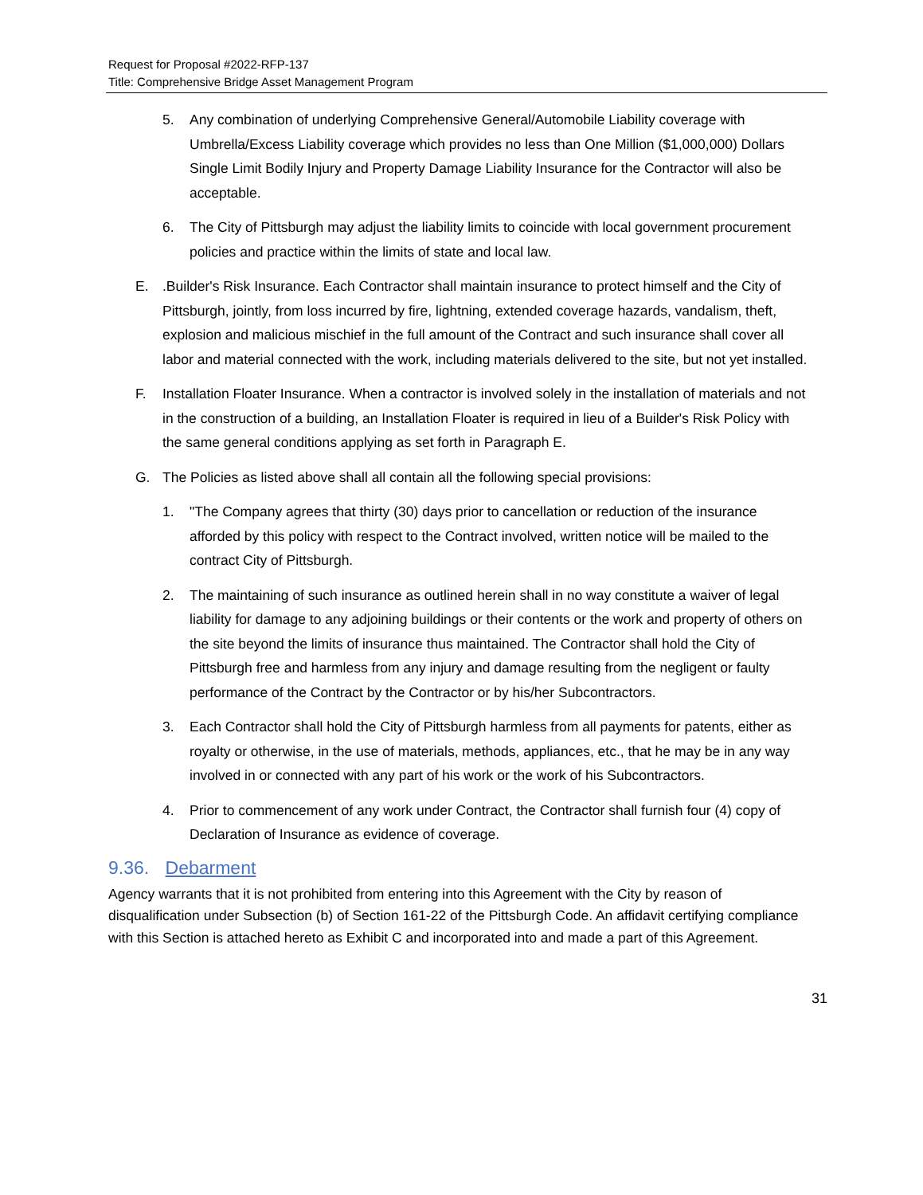Request for Proposal #2022-RFP-137
Title: Comprehensive Bridge Asset Management Program
5. Any combination of underlying Comprehensive General/Automobile Liability coverage with Umbrella/Excess Liability coverage which provides no less than One Million ($1,000,000) Dollars Single Limit Bodily Injury and Property Damage Liability Insurance for the Contractor will also be acceptable.
6. The City of Pittsburgh may adjust the liability limits to coincide with local government procurement policies and practice within the limits of state and local law.
E..Builder's Risk Insurance. Each Contractor shall maintain insurance to protect himself and the City of Pittsburgh, jointly, from loss incurred by fire, lightning, extended coverage hazards, vandalism, theft, explosion and malicious mischief in the full amount of the Contract and such insurance shall cover all labor and material connected with the work, including materials delivered to the site, but not yet installed.
F. Installation Floater Insurance. When a contractor is involved solely in the installation of materials and not in the construction of a building, an Installation Floater is required in lieu of a Builder's Risk Policy with the same general conditions applying as set forth in Paragraph E.
G. The Policies as listed above shall all contain all the following special provisions:
1. "The Company agrees that thirty (30) days prior to cancellation or reduction of the insurance afforded by this policy with respect to the Contract involved, written notice will be mailed to the contract City of Pittsburgh.
2. The maintaining of such insurance as outlined herein shall in no way constitute a waiver of legal liability for damage to any adjoining buildings or their contents or the work and property of others on the site beyond the limits of insurance thus maintained. The Contractor shall hold the City of Pittsburgh free and harmless from any injury and damage resulting from the negligent or faulty performance of the Contract by the Contractor or by his/her Subcontractors.
3. Each Contractor shall hold the City of Pittsburgh harmless from all payments for patents, either as royalty or otherwise, in the use of materials, methods, appliances, etc., that he may be in any way involved in or connected with any part of his work or the work of his Subcontractors.
4. Prior to commencement of any work under Contract, the Contractor shall furnish four (4) copy of Declaration of Insurance as evidence of coverage.
9.36. Debarment
Agency warrants that it is not prohibited from entering into this Agreement with the City by reason of disqualification under Subsection (b) of Section 161-22 of the Pittsburgh Code. An affidavit certifying compliance with this Section is attached hereto as Exhibit C and incorporated into and made a part of this Agreement.
31